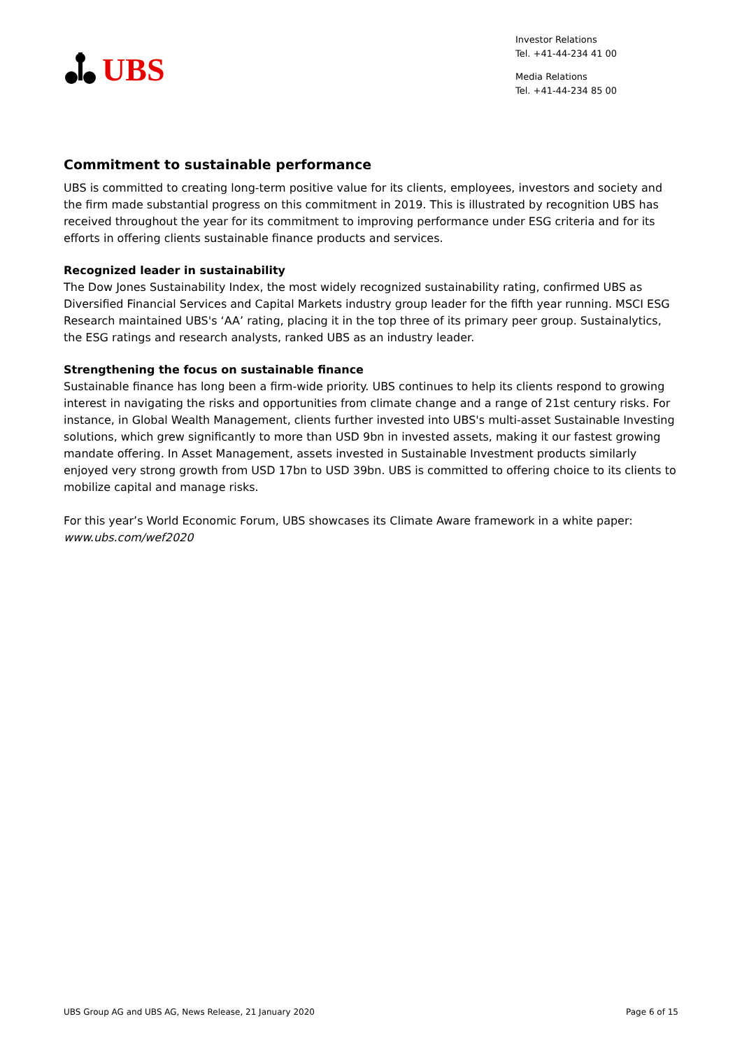UBS
Investor Relations
Tel. +41-44-234 41 00
Media Relations
Tel. +41-44-234 85 00
Commitment to sustainable performance
UBS is committed to creating long-term positive value for its clients, employees, investors and society and the firm made substantial progress on this commitment in 2019. This is illustrated by recognition UBS has received throughout the year for its commitment to improving performance under ESG criteria and for its efforts in offering clients sustainable finance products and services.
Recognized leader in sustainability
The Dow Jones Sustainability Index, the most widely recognized sustainability rating, confirmed UBS as Diversified Financial Services and Capital Markets industry group leader for the fifth year running. MSCI ESG Research maintained UBS's ‘AA’ rating, placing it in the top three of its primary peer group. Sustainalytics, the ESG ratings and research analysts, ranked UBS as an industry leader.
Strengthening the focus on sustainable finance
Sustainable finance has long been a firm-wide priority. UBS continues to help its clients respond to growing interest in navigating the risks and opportunities from climate change and a range of 21st century risks. For instance, in Global Wealth Management, clients further invested into UBS's multi-asset Sustainable Investing solutions, which grew significantly to more than USD 9bn in invested assets, making it our fastest growing mandate offering. In Asset Management, assets invested in Sustainable Investment products similarly enjoyed very strong growth from USD 17bn to USD 39bn. UBS is committed to offering choice to its clients to mobilize capital and manage risks.
For this year’s World Economic Forum, UBS showcases its Climate Aware framework in a white paper: www.ubs.com/wef2020
UBS Group AG and UBS AG, News Release, 21 January 2020 Page 6 of 15